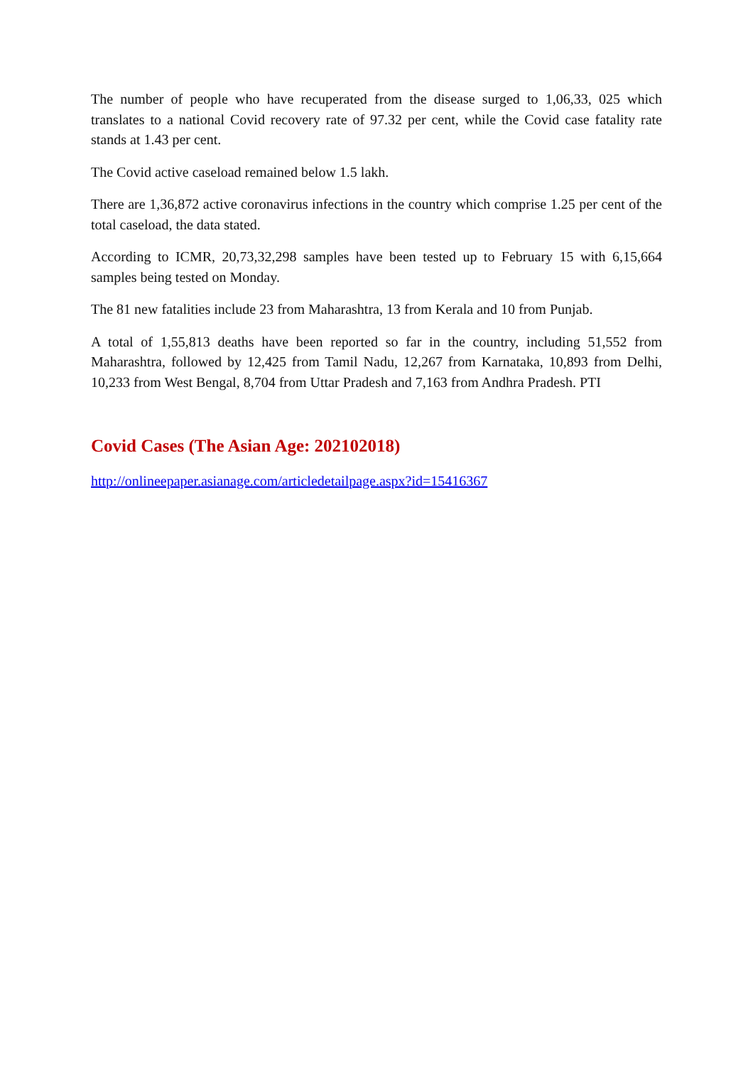The number of people who have recuperated from the disease surged to 1,06,33, 025 which translates to a national Covid recovery rate of 97.32 per cent, while the Covid case fatality rate stands at 1.43 per cent.
The Covid active caseload remained below 1.5 lakh.
There are 1,36,872 active coronavirus infections in the country which comprise 1.25 per cent of the total caseload, the data stated.
According to ICMR, 20,73,32,298 samples have been tested up to February 15 with 6,15,664 samples being tested on Monday.
The 81 new fatalities include 23 from Maharashtra, 13 from Kerala and 10 from Punjab.
A total of 1,55,813 deaths have been reported so far in the country, including 51,552 from Maharashtra, followed by 12,425 from Tamil Nadu, 12,267 from Karnataka, 10,893 from Delhi, 10,233 from West Bengal, 8,704 from Uttar Pradesh and 7,163 from Andhra Pradesh. PTI
Covid Cases (The Asian Age: 202102018)
http://onlineepaper.asianage.com/articledetailpage.aspx?id=15416367